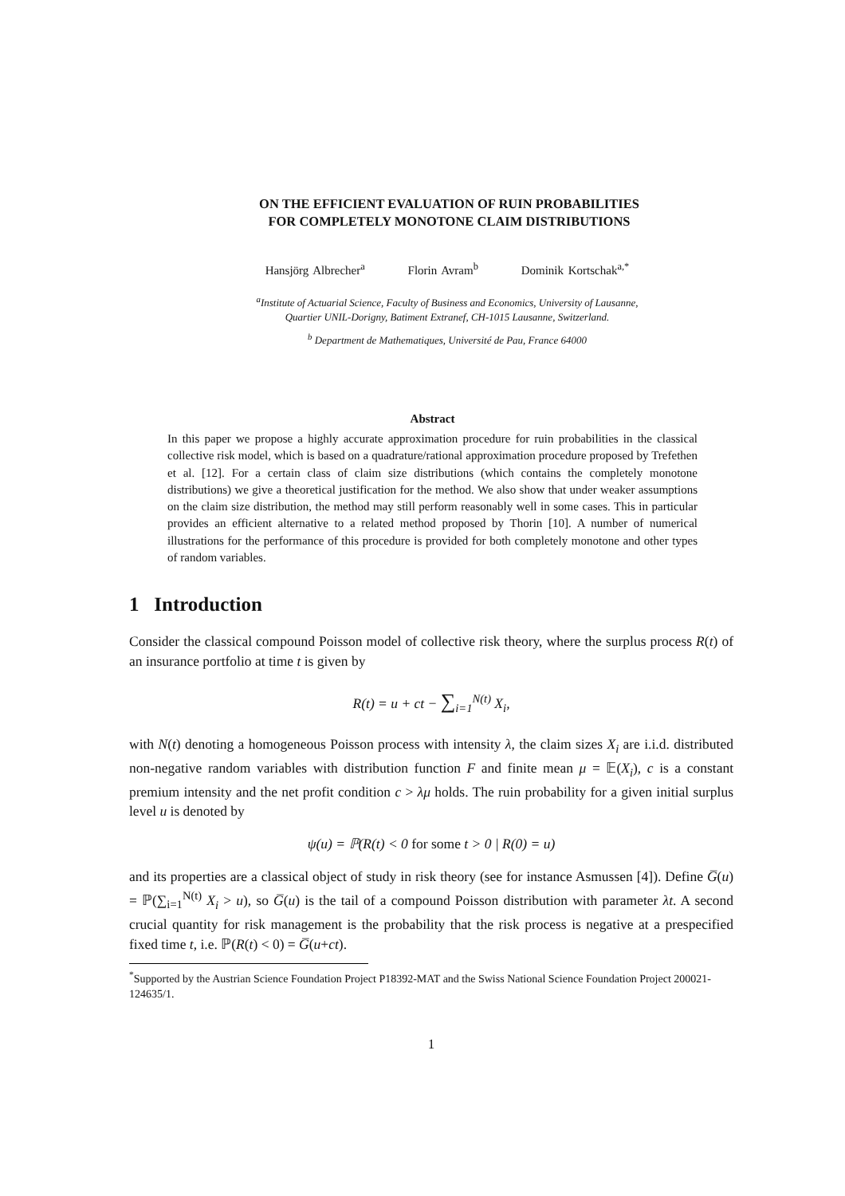ON THE EFFICIENT EVALUATION OF RUIN PROBABILITIES
FOR COMPLETELY MONOTONE CLAIM DISTRIBUTIONS
Hansjörg Albrecher<sup>a</sup> Florin Avram<sup>b</sup> Dominik Kortschak<sup>a,*</sup>
<sup>a</sup> Institute of Actuarial Science, Faculty of Business and Economics, University of Lausanne,
Quartier UNIL-Dorigny, Batiment Extranef, CH-1015 Lausanne, Switzerland.
<sup>b</sup> Department de Mathematiques, Université de Pau, France 64000
Abstract
In this paper we propose a highly accurate approximation procedure for ruin probabilities in the classical collective risk model, which is based on a quadrature/rational approximation procedure proposed by Trefethen et al. [12]. For a certain class of claim size distributions (which contains the completely monotone distributions) we give a theoretical justification for the method. We also show that under weaker assumptions on the claim size distribution, the method may still perform reasonably well in some cases. This in particular provides an efficient alternative to a related method proposed by Thorin [10]. A number of numerical illustrations for the performance of this procedure is provided for both completely monotone and other types of random variables.
1 Introduction
Consider the classical compound Poisson model of collective risk theory, where the surplus process R(t) of an insurance portfolio at time t is given by
R(t) = u + ct − ∑<sub>i=1</sub><sup>N(t)</sup> X<sub>i</sub>,
with N(t) denoting a homogeneous Poisson process with intensity λ, the claim sizes X<sub>i</sub> are i.i.d. distributed non-negative random variables with distribution function F and finite mean μ = 𝔼(X<sub>i</sub>), c is a constant premium intensity and the net profit condition c > λμ holds. The ruin probability for a given initial surplus level u is denoted by
ψ(u) = ℙ(R(t) < 0 for some t > 0 | R(0) = u)
and its properties are a classical object of study in risk theory (see for instance Asmussen [4]). Define G̅(u) = ℙ(∑<sub>i=1</sub><sup>N(t)</sup> X<sub>i</sub> > u), so G̅(u) is the tail of a compound Poisson distribution with parameter λt. A second crucial quantity for risk management is the probability that the risk process is negative at a prespecified fixed time t, i.e. ℙ(R(t) < 0) = G̅(u+ct).
<sup>*</sup> Supported by the Austrian Science Foundation Project P18392-MAT and the Swiss National Science Foundation Project 200021-124635/1.
1